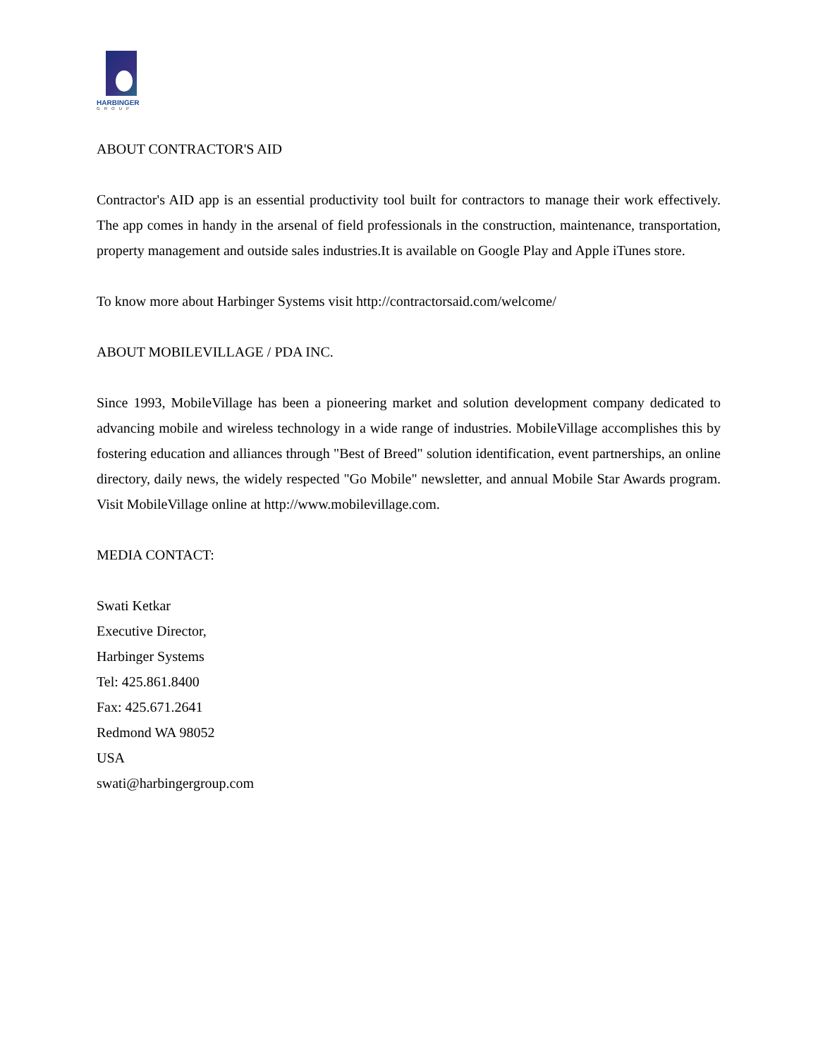HARBINGER
GROUP
ABOUT CONTRACTOR'S AID
Contractor's AID app is an essential productivity tool built for contractors to manage their work effectively. The app comes in handy in the arsenal of field professionals in the construction, maintenance, transportation, property management and outside sales industries.It is available on Google Play and Apple iTunes store.
To know more about Harbinger Systems visit http://contractorsaid.com/welcome/
ABOUT MOBILEVILLAGE / PDA INC.
Since 1993, MobileVillage has been a pioneering market and solution development company dedicated to advancing mobile and wireless technology in a wide range of industries. MobileVillage accomplishes this by fostering education and alliances through "Best of Breed" solution identification, event partnerships, an online directory, daily news, the widely respected "Go Mobile" newsletter, and annual Mobile Star Awards program. Visit MobileVillage online at http://www.mobilevillage.com.
MEDIA CONTACT:
Swati Ketkar
Executive Director,
Harbinger Systems
Tel: 425.861.8400
Fax: 425.671.2641
Redmond WA 98052
USA
swati@harbingergroup.com